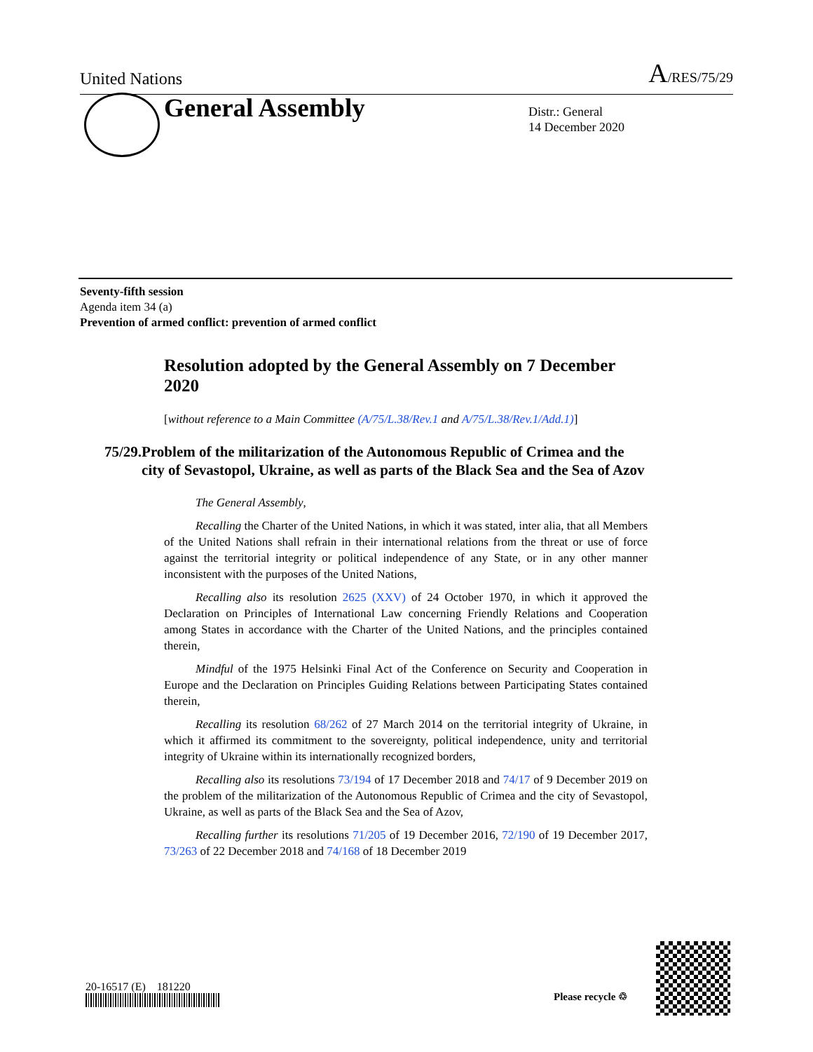United Nations A/RES/75/29
General Assembly
Distr.: General
14 December 2020
Seventy-fifth session
Agenda item 34 (a)
Prevention of armed conflict: prevention of armed conflict
Resolution adopted by the General Assembly on 7 December 2020
[without reference to a Main Committee (A/75/L.38/Rev.1 and A/75/L.38/Rev.1/Add.1)]
75/29. Problem of the militarization of the Autonomous Republic of Crimea and the city of Sevastopol, Ukraine, as well as parts of the Black Sea and the Sea of Azov
The General Assembly,
Recalling the Charter of the United Nations, in which it was stated, inter alia, that all Members of the United Nations shall refrain in their international relations from the threat or use of force against the territorial integrity or political independence of any State, or in any other manner inconsistent with the purposes of the United Nations,
Recalling also its resolution 2625 (XXV) of 24 October 1970, in which it approved the Declaration on Principles of International Law concerning Friendly Relations and Cooperation among States in accordance with the Charter of the United Nations, and the principles contained therein,
Mindful of the 1975 Helsinki Final Act of the Conference on Security and Cooperation in Europe and the Declaration on Principles Guiding Relations between Participating States contained therein,
Recalling its resolution 68/262 of 27 March 2014 on the territorial integrity of Ukraine, in which it affirmed its commitment to the sovereignty, political independence, unity and territorial integrity of Ukraine within its internationally recognized borders,
Recalling also its resolutions 73/194 of 17 December 2018 and 74/17 of 9 December 2019 on the problem of the militarization of the Autonomous Republic of Crimea and the city of Sevastopol, Ukraine, as well as parts of the Black Sea and the Sea of Azov,
Recalling further its resolutions 71/205 of 19 December 2016, 72/190 of 19 December 2017, 73/263 of 22 December 2018 and 74/168 of 18 December 2019
20-16517 (E) 181220
Please recycle ♲